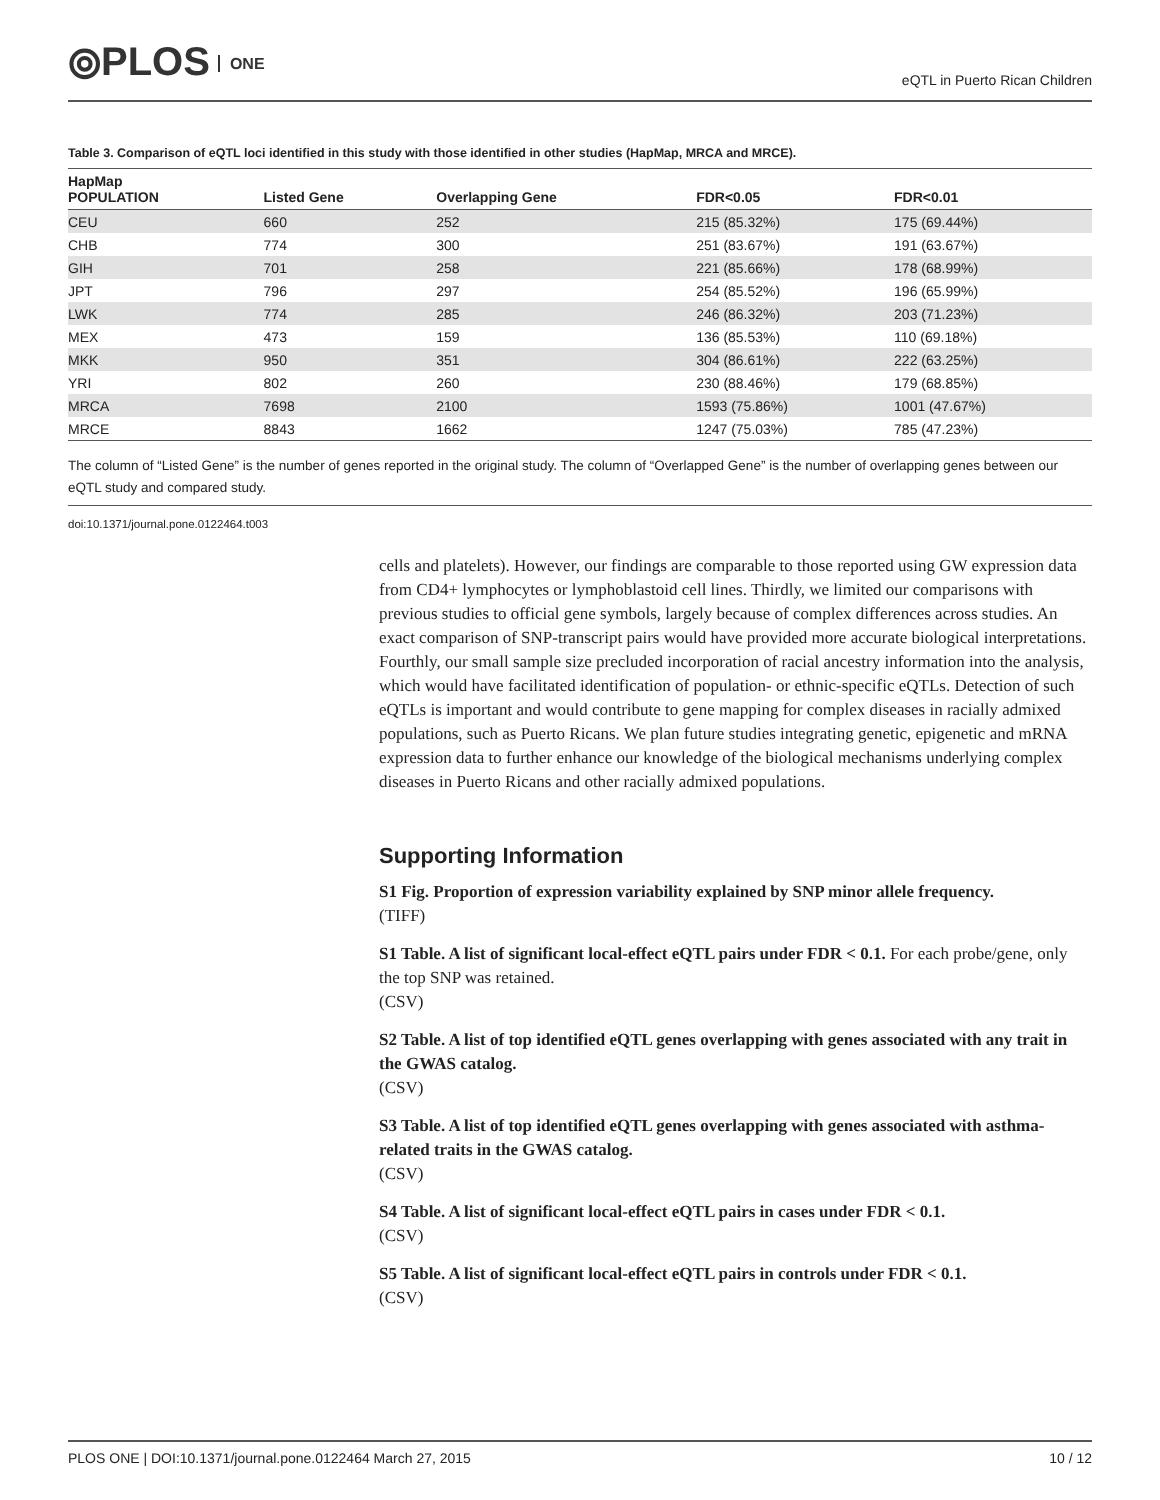⦾PLOS ONE
eQTL in Puerto Rican Children
Table 3. Comparison of eQTL loci identified in this study with those identified in other studies (HapMap, MRCA and MRCE).
| HapMap POPULATION | Listed Gene | Overlapping Gene | FDR<0.05 | FDR<0.01 |
| --- | --- | --- | --- | --- |
| CEU | 660 | 252 | 215 (85.32%) | 175 (69.44%) |
| CHB | 774 | 300 | 251 (83.67%) | 191 (63.67%) |
| GIH | 701 | 258 | 221 (85.66%) | 178 (68.99%) |
| JPT | 796 | 297 | 254 (85.52%) | 196 (65.99%) |
| LWK | 774 | 285 | 246 (86.32%) | 203 (71.23%) |
| MEX | 473 | 159 | 136 (85.53%) | 110 (69.18%) |
| MKK | 950 | 351 | 304 (86.61%) | 222 (63.25%) |
| YRI | 802 | 260 | 230 (88.46%) | 179 (68.85%) |
| MRCA | 7698 | 2100 | 1593 (75.86%) | 1001 (47.67%) |
| MRCE | 8843 | 1662 | 1247 (75.03%) | 785 (47.23%) |
The column of “Listed Gene” is the number of genes reported in the original study. The column of “Overlapped Gene” is the number of overlapping genes between our eQTL study and compared study.
doi:10.1371/journal.pone.0122464.t003
cells and platelets). However, our findings are comparable to those reported using GW expression data from CD4+ lymphocytes or lymphoblastoid cell lines. Thirdly, we limited our comparisons with previous studies to official gene symbols, largely because of complex differences across studies. An exact comparison of SNP-transcript pairs would have provided more accurate biological interpretations. Fourthly, our small sample size precluded incorporation of racial ancestry information into the analysis, which would have facilitated identification of population- or ethnic-specific eQTLs. Detection of such eQTLs is important and would contribute to gene mapping for complex diseases in racially admixed populations, such as Puerto Ricans. We plan future studies integrating genetic, epigenetic and mRNA expression data to further enhance our knowledge of the biological mechanisms underlying complex diseases in Puerto Ricans and other racially admixed populations.
Supporting Information
S1 Fig. Proportion of expression variability explained by SNP minor allele frequency.
(TIFF)
S1 Table. A list of significant local-effect eQTL pairs under FDR < 0.1. For each probe/gene, only the top SNP was retained.
(CSV)
S2 Table. A list of top identified eQTL genes overlapping with genes associated with any trait in the GWAS catalog.
(CSV)
S3 Table. A list of top identified eQTL genes overlapping with genes associated with asthma-related traits in the GWAS catalog.
(CSV)
S4 Table. A list of significant local-effect eQTL pairs in cases under FDR < 0.1.
(CSV)
S5 Table. A list of significant local-effect eQTL pairs in controls under FDR < 0.1.
(CSV)
PLOS ONE | DOI:10.1371/journal.pone.0122464 March 27, 2015 10 / 12